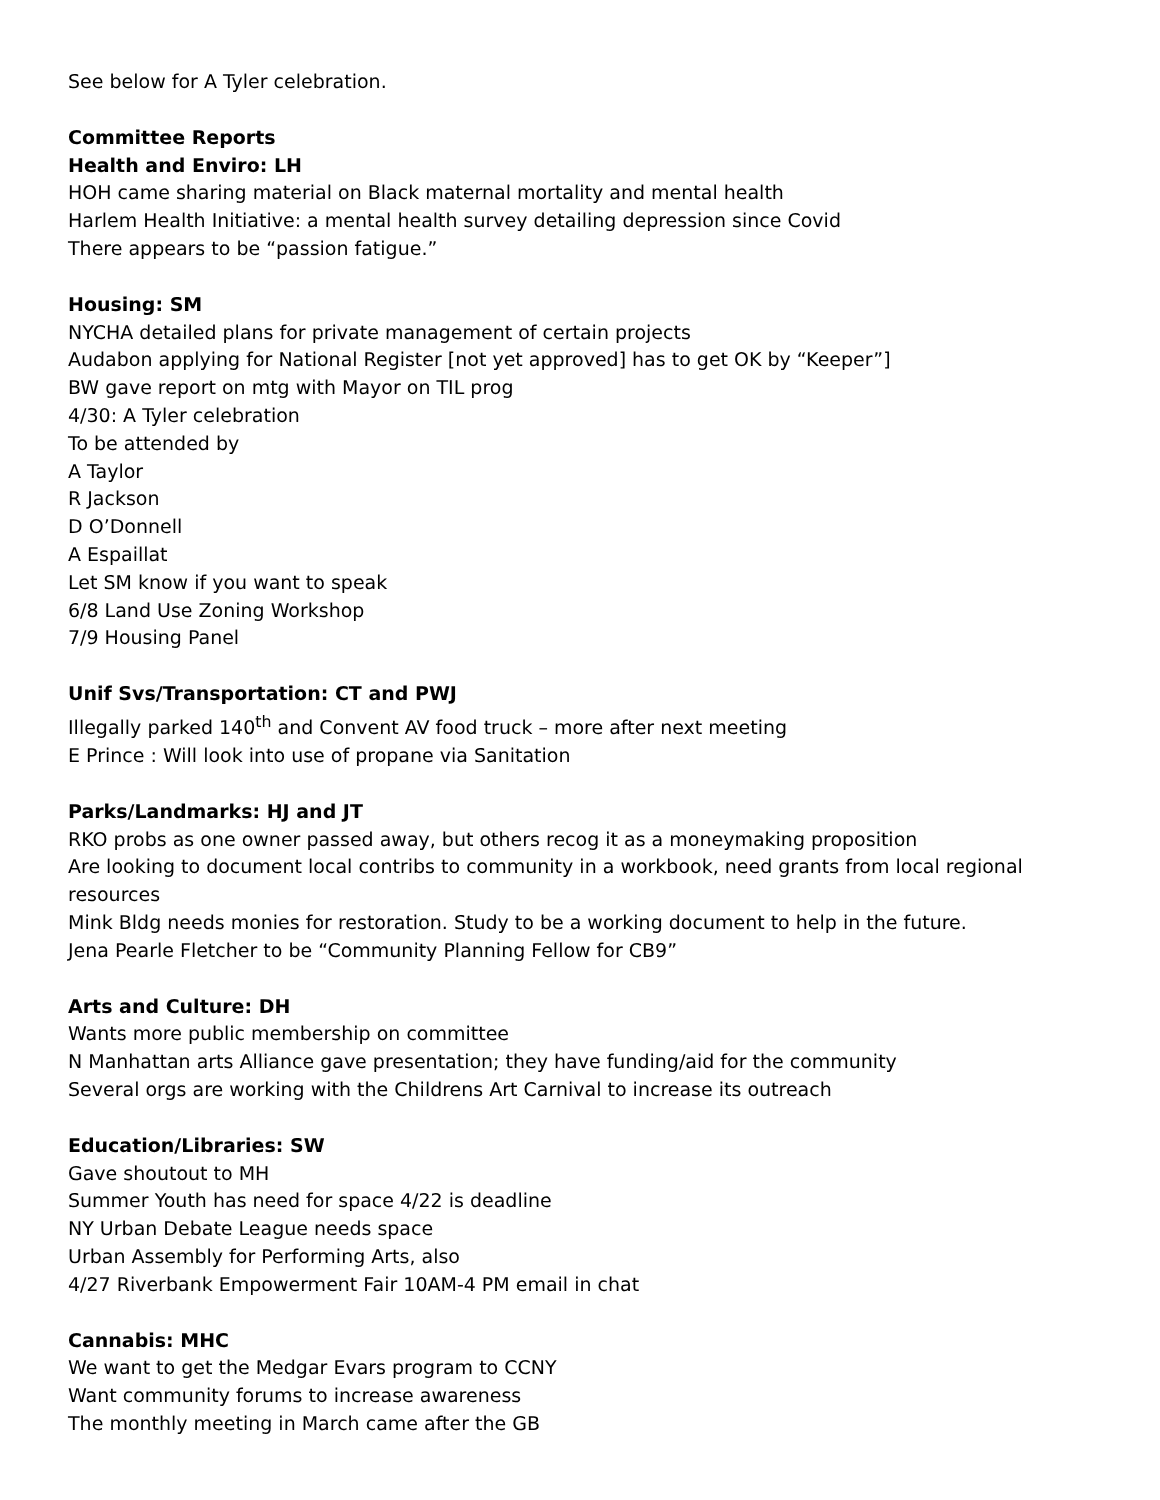See below for A Tyler celebration.
Committee Reports
Health and Enviro: LH
HOH came sharing material on Black maternal mortality and mental health
Harlem Health Initiative: a mental health survey detailing depression since Covid
There appears to be “passion fatigue.”
Housing: SM
NYCHA detailed plans for private management of certain projects
Audabon applying for National Register [not yet approved] has to get OK by “Keeper”]
BW gave report on mtg with Mayor on TIL prog
4/30: A Tyler celebration
To be attended by
A Taylor
R Jackson
D O’Donnell
A Espaillat
Let SM know if you want to speak
6/8 Land Use Zoning Workshop
7/9 Housing Panel
Unif Svs/Transportation: CT and PWJ
Illegally parked 140<sup>th</sup> and Convent AV food truck – more after next meeting
E Prince : Will look into use of propane via Sanitation
Parks/Landmarks: HJ and JT
RKO probs as one owner passed away, but others recog it as a moneymaking proposition
Are looking to document local contribs to community in a workbook, need grants from local regional resources
Mink Bldg needs monies for restoration. Study to be a working document to help in the future.
Jena Pearle Fletcher to be “Community Planning Fellow for CB9”
Arts and Culture: DH
Wants more public membership on committee
N Manhattan arts Alliance gave presentation; they have funding/aid for the community
Several orgs are working with the Childrens Art Carnival to increase its outreach
Education/Libraries: SW
Gave shoutout to MH
Summer Youth has need for space 4/22 is deadline
NY Urban Debate League needs space
Urban Assembly for Performing Arts, also
4/27 Riverbank Empowerment Fair 10AM-4 PM email in chat
Cannabis: MHC
We want to get the Medgar Evars program to CCNY
Want community forums to increase awareness
The monthly meeting in March came after the GB